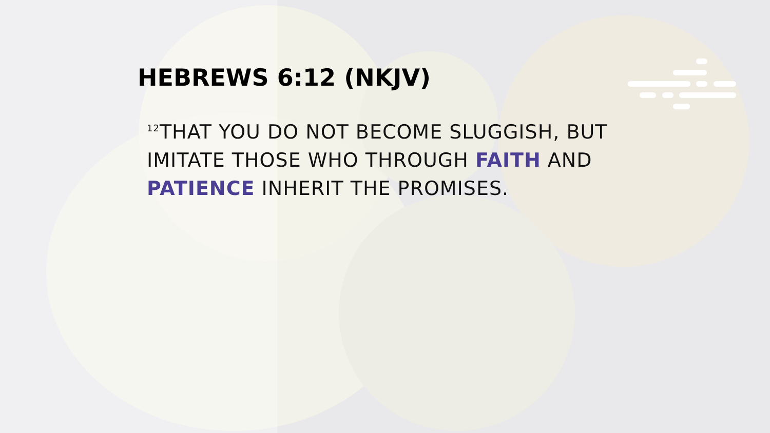HEBREWS 6:12 (NKJV)
<sup>12</sup> THAT YOU DO NOT BECOME SLUGGISH, BUT IMITATE THOSE WHO THROUGH FAITH AND PATIENCE INHERIT THE PROMISES.